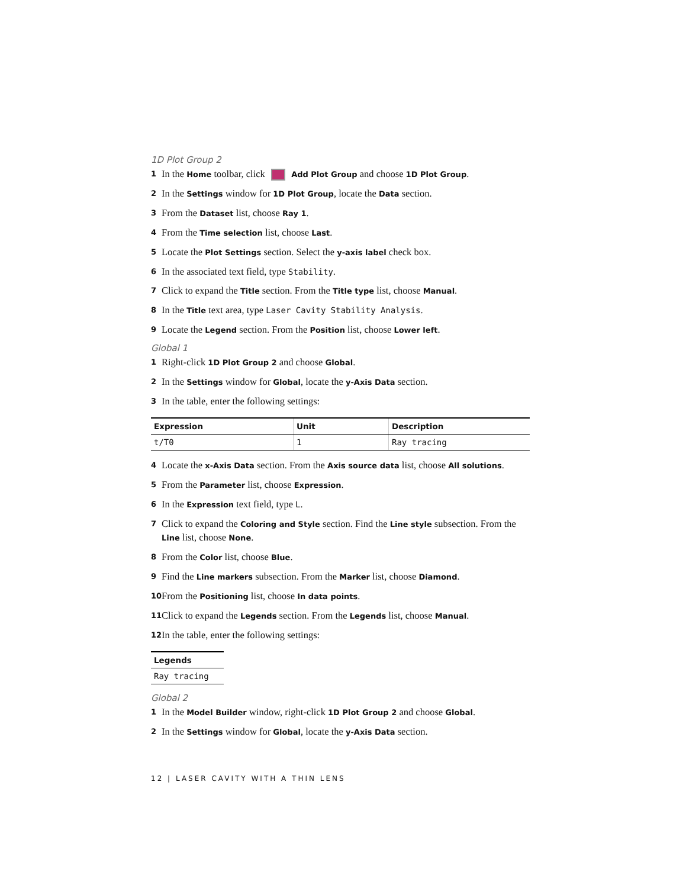1D Plot Group 2
1 In the Home toolbar, click Add Plot Group and choose 1D Plot Group.
2 In the Settings window for 1D Plot Group, locate the Data section.
3 From the Dataset list, choose Ray 1.
4 From the Time selection list, choose Last.
5 Locate the Plot Settings section. Select the y-axis label check box.
6 In the associated text field, type Stability.
7 Click to expand the Title section. From the Title type list, choose Manual.
8 In the Title text area, type Laser Cavity Stability Analysis.
9 Locate the Legend section. From the Position list, choose Lower left.
Global 1
1 Right-click 1D Plot Group 2 and choose Global.
2 In the Settings window for Global, locate the y-Axis Data section.
3 In the table, enter the following settings:
| Expression | Unit | Description |
| --- | --- | --- |
| t/T0 | 1 | Ray tracing |
4 Locate the x-Axis Data section. From the Axis source data list, choose All solutions.
5 From the Parameter list, choose Expression.
6 In the Expression text field, type L.
7 Click to expand the Coloring and Style section. Find the Line style subsection. From the Line list, choose None.
8 From the Color list, choose Blue.
9 Find the Line markers subsection. From the Marker list, choose Diamond.
10 From the Positioning list, choose In data points.
11 Click to expand the Legends section. From the Legends list, choose Manual.
12 In the table, enter the following settings:
| Legends |
| --- |
| Ray tracing |
Global 2
1 In the Model Builder window, right-click 1D Plot Group 2 and choose Global.
2 In the Settings window for Global, locate the y-Axis Data section.
12 | LASER CAVITY WITH A THIN LENS